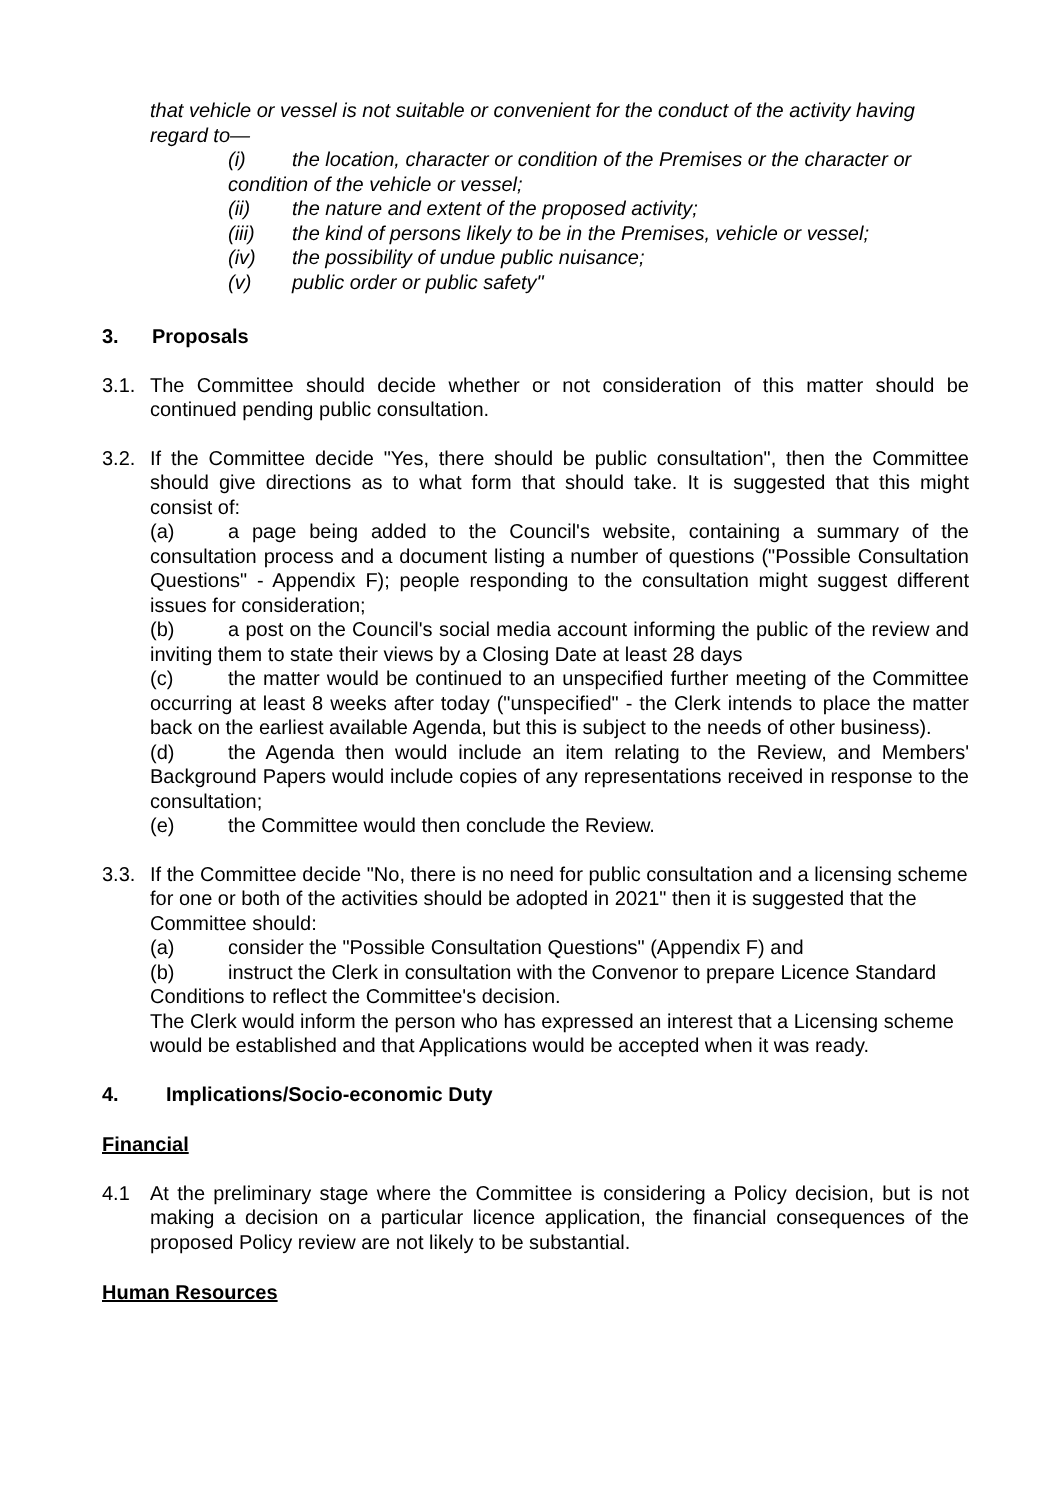that vehicle or vessel is not suitable or convenient for the conduct of the activity having regard to—
(i) the location, character or condition of the Premises or the character or condition of the vehicle or vessel;
(ii) the nature and extent of the proposed activity;
(iii) the kind of persons likely to be in the Premises, vehicle or vessel;
(iv) the possibility of undue public nuisance;
(v) public order or public safety"
3. Proposals
3.1. The Committee should decide whether or not consideration of this matter should be continued pending public consultation.
3.2. If the Committee decide "Yes, there should be public consultation", then the Committee should give directions as to what form that should take. It is suggested that this might consist of:
(a) a page being added to the Council's website, containing a summary of the consultation process and a document listing a number of questions ("Possible Consultation Questions" - Appendix F); people responding to the consultation might suggest different issues for consideration;
(b) a post on the Council's social media account informing the public of the review and inviting them to state their views by a Closing Date at least 28 days
(c) the matter would be continued to an unspecified further meeting of the Committee occurring at least 8 weeks after today ("unspecified" - the Clerk intends to place the matter back on the earliest available Agenda, but this is subject to the needs of other business).
(d) the Agenda then would include an item relating to the Review, and Members' Background Papers would include copies of any representations received in response to the consultation;
(e) the Committee would then conclude the Review.
3.3. If the Committee decide "No, there is no need for public consultation and a licensing scheme for one or both of the activities should be adopted in 2021" then it is suggested that the Committee should:
(a) consider the "Possible Consultation Questions" (Appendix F) and
(b) instruct the Clerk in consultation with the Convenor to prepare Licence Standard Conditions to reflect the Committee's decision.
The Clerk would inform the person who has expressed an interest that a Licensing scheme would be established and that Applications would be accepted when it was ready.
4. Implications/Socio-economic Duty
Financial
4.1 At the preliminary stage where the Committee is considering a Policy decision, but is not making a decision on a particular licence application, the financial consequences of the proposed Policy review are not likely to be substantial.
Human Resources